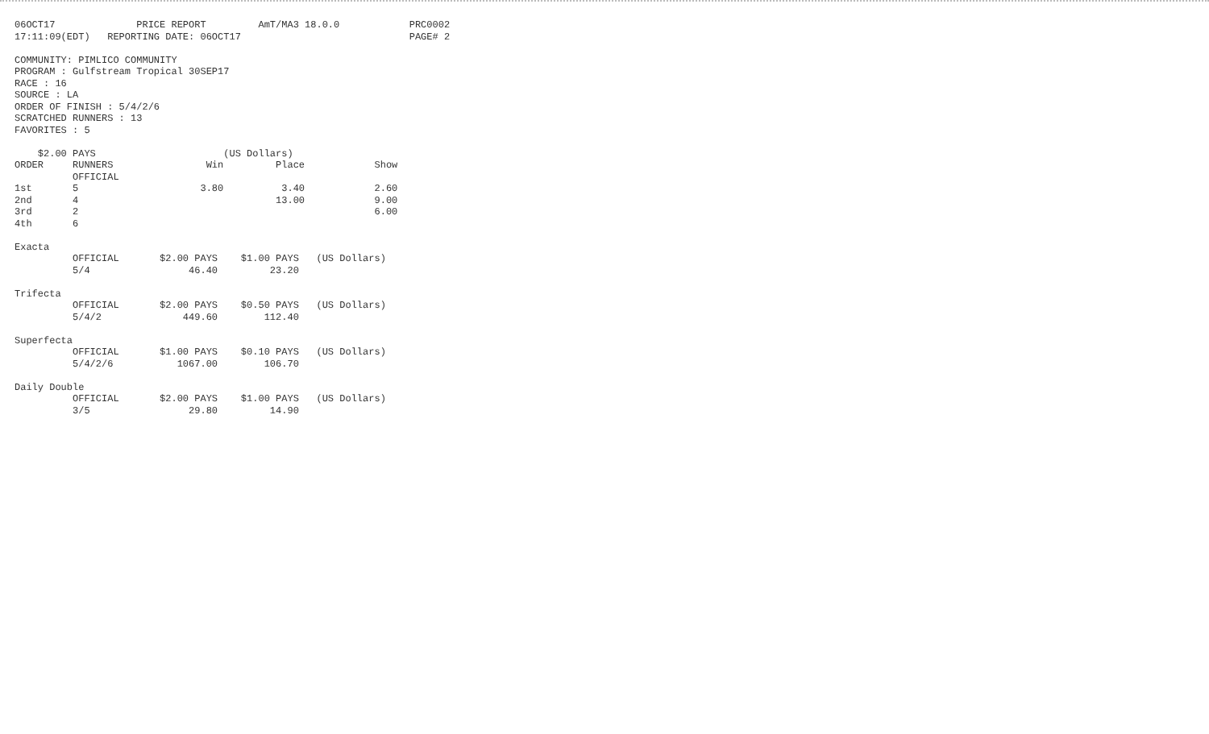06OCT17              PRICE REPORT         AmT/MA3 18.0.0            PRC0002
17:11:09(EDT)   REPORTING DATE: 06OCT17                             PAGE# 2

COMMUNITY: PIMLICO COMMUNITY
PROGRAM : Gulfstream Tropical 30SEP17
RACE : 16
SOURCE : LA
ORDER OF FINISH : 5/4/2/6
SCRATCHED RUNNERS : 13
FAVORITES : 5

    $2.00 PAYS                      (US Dollars)
ORDER     RUNNERS                Win         Place            Show
          OFFICIAL
1st       5                     3.80          3.40            2.60
2nd       4                                  13.00            9.00
3rd       2                                                   6.00
4th       6

Exacta
          OFFICIAL       $2.00 PAYS    $1.00 PAYS   (US Dollars)
          5/4                 46.40         23.20

Trifecta
          OFFICIAL       $2.00 PAYS    $0.50 PAYS   (US Dollars)
          5/4/2              449.60        112.40

Superfecta
          OFFICIAL       $1.00 PAYS    $0.10 PAYS   (US Dollars)
          5/4/2/6           1067.00        106.70

Daily Double
          OFFICIAL       $2.00 PAYS    $1.00 PAYS   (US Dollars)
          3/5                 29.80         14.90